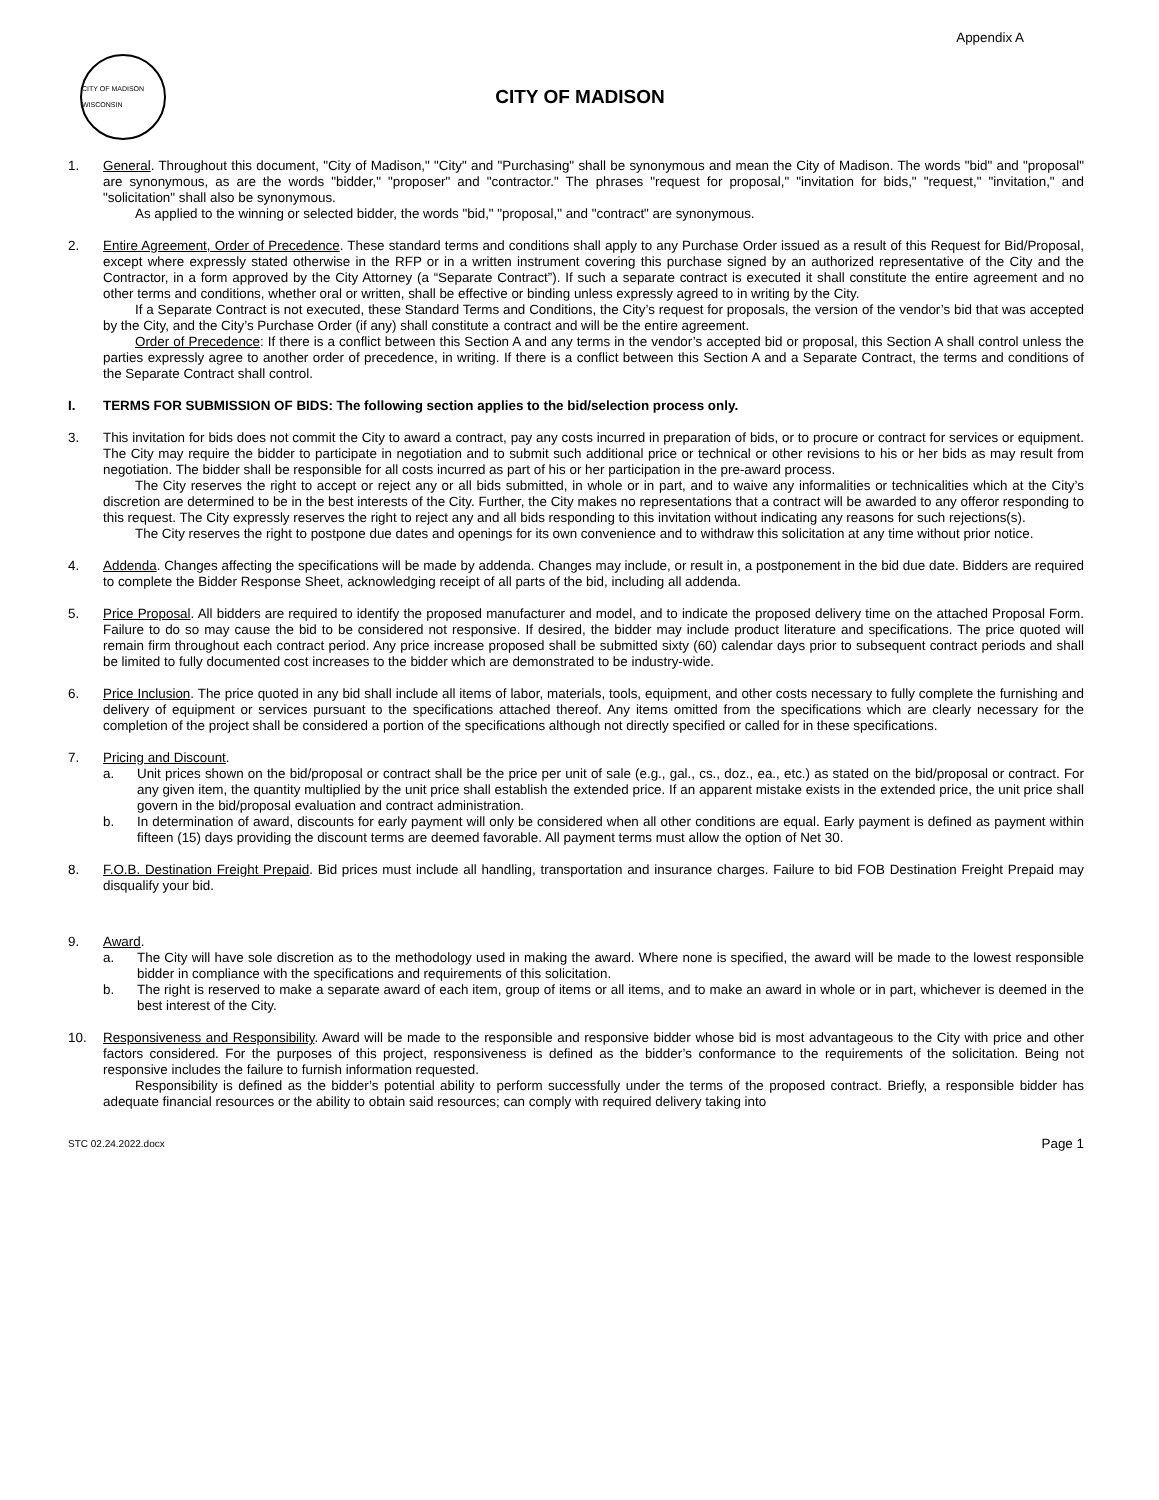Appendix A
CITY OF MADISON WISCONSIN
CITY OF MADISON
1. General. Throughout this document, "City of Madison," "City" and "Purchasing" shall be synonymous and mean the City of Madison. The words "bid" and "proposal" are synonymous, as are the words "bidder," "proposer" and "contractor." The phrases "request for proposal," "invitation for bids," "request," "invitation," and "solicitation" shall also be synonymous.
As applied to the winning or selected bidder, the words "bid," "proposal," and "contract" are synonymous.
2. Entire Agreement, Order of Precedence. These standard terms and conditions shall apply to any Purchase Order issued as a result of this Request for Bid/Proposal, except where expressly stated otherwise in the RFP or in a written instrument covering this purchase signed by an authorized representative of the City and the Contractor, in a form approved by the City Attorney (a “Separate Contract”). If such a separate contract is executed it shall constitute the entire agreement and no other terms and conditions, whether oral or written, shall be effective or binding unless expressly agreed to in writing by the City.
If a Separate Contract is not executed, these Standard Terms and Conditions, the City’s request for proposals, the version of the vendor’s bid that was accepted by the City, and the City’s Purchase Order (if any) shall constitute a contract and will be the entire agreement.
Order of Precedence: If there is a conflict between this Section A and any terms in the vendor’s accepted bid or proposal, this Section A shall control unless the parties expressly agree to another order of precedence, in writing. If there is a conflict between this Section A and a Separate Contract, the terms and conditions of the Separate Contract shall control.
I. TERMS FOR SUBMISSION OF BIDS: The following section applies to the bid/selection process only.
3. This invitation for bids does not commit the City to award a contract, pay any costs incurred in preparation of bids, or to procure or contract for services or equipment. The City may require the bidder to participate in negotiation and to submit such additional price or technical or other revisions to his or her bids as may result from negotiation. The bidder shall be responsible for all costs incurred as part of his or her participation in the pre-award process.
The City reserves the right to accept or reject any or all bids submitted, in whole or in part, and to waive any informalities or technicalities which at the City’s discretion are determined to be in the best interests of the City. Further, the City makes no representations that a contract will be awarded to any offeror responding to this request. The City expressly reserves the right to reject any and all bids responding to this invitation without indicating any reasons for such rejections(s).
The City reserves the right to postpone due dates and openings for its own convenience and to withdraw this solicitation at any time without prior notice.
4. Addenda. Changes affecting the specifications will be made by addenda. Changes may include, or result in, a postponement in the bid due date. Bidders are required to complete the Bidder Response Sheet, acknowledging receipt of all parts of the bid, including all addenda.
5. Price Proposal. All bidders are required to identify the proposed manufacturer and model, and to indicate the proposed delivery time on the attached Proposal Form. Failure to do so may cause the bid to be considered not responsive. If desired, the bidder may include product literature and specifications. The price quoted will remain firm throughout each contract period. Any price increase proposed shall be submitted sixty (60) calendar days prior to subsequent contract periods and shall be limited to fully documented cost increases to the bidder which are demonstrated to be industry-wide.
6. Price Inclusion. The price quoted in any bid shall include all items of labor, materials, tools, equipment, and other costs necessary to fully complete the furnishing and delivery of equipment or services pursuant to the specifications attached thereof. Any items omitted from the specifications which are clearly necessary for the completion of the project shall be considered a portion of the specifications although not directly specified or called for in these specifications.
7. Pricing and Discount.
a. Unit prices shown on the bid/proposal or contract shall be the price per unit of sale (e.g., gal., cs., doz., ea., etc.) as stated on the bid/proposal or contract. For any given item, the quantity multiplied by the unit price shall establish the extended price. If an apparent mistake exists in the extended price, the unit price shall govern in the bid/proposal evaluation and contract administration.
b. In determination of award, discounts for early payment will only be considered when all other conditions are equal. Early payment is defined as payment within fifteen (15) days providing the discount terms are deemed favorable. All payment terms must allow the option of Net 30.
8. F.O.B. Destination Freight Prepaid. Bid prices must include all handling, transportation and insurance charges. Failure to bid FOB Destination Freight Prepaid may disqualify your bid.
9. Award.
a. The City will have sole discretion as to the methodology used in making the award. Where none is specified, the award will be made to the lowest responsible bidder in compliance with the specifications and requirements of this solicitation.
b. The right is reserved to make a separate award of each item, group of items or all items, and to make an award in whole or in part, whichever is deemed in the best interest of the City.
10. Responsiveness and Responsibility. Award will be made to the responsible and responsive bidder whose bid is most advantageous to the City with price and other factors considered. For the purposes of this project, responsiveness is defined as the bidder’s conformance to the requirements of the solicitation. Being not responsive includes the failure to furnish information requested.
Responsibility is defined as the bidder’s potential ability to perform successfully under the terms of the proposed contract. Briefly, a responsible bidder has adequate financial resources or the ability to obtain said resources; can comply with required delivery taking into
STC 02.24.2022.docx Page 1